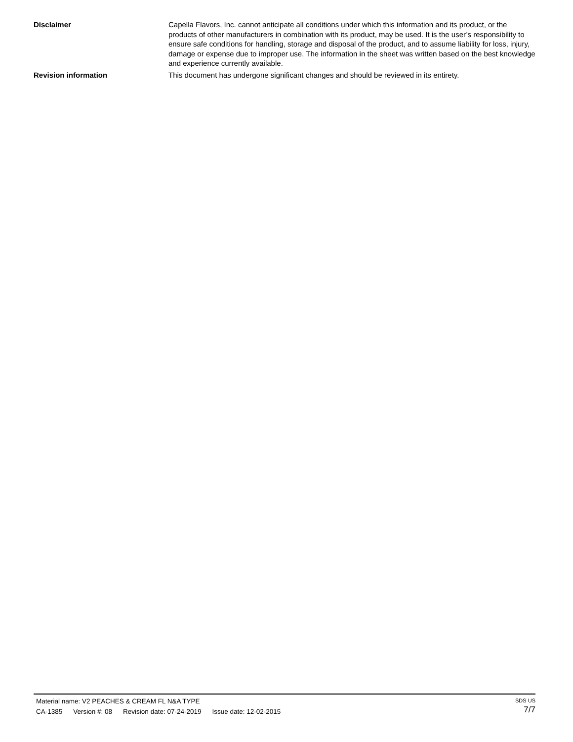Disclaimer Capella Flavors, Inc. cannot anticipate all conditions under which this information and its product, or the products of other manufacturers in combination with its product, may be used. It is the user’s responsibility to ensure safe conditions for handling, storage and disposal of the product, and to assume liability for loss, injury, damage or expense due to improper use. The information in the sheet was written based on the best knowledge and experience currently available.
Revision information This document has undergone significant changes and should be reviewed in its entirety.
Material name: V2 PEACHES & CREAM FL N&A TYPE
CA-1385 Version #: 08 Revision date: 07-24-2019 Issue date: 12-02-2015
SDS US
7/7